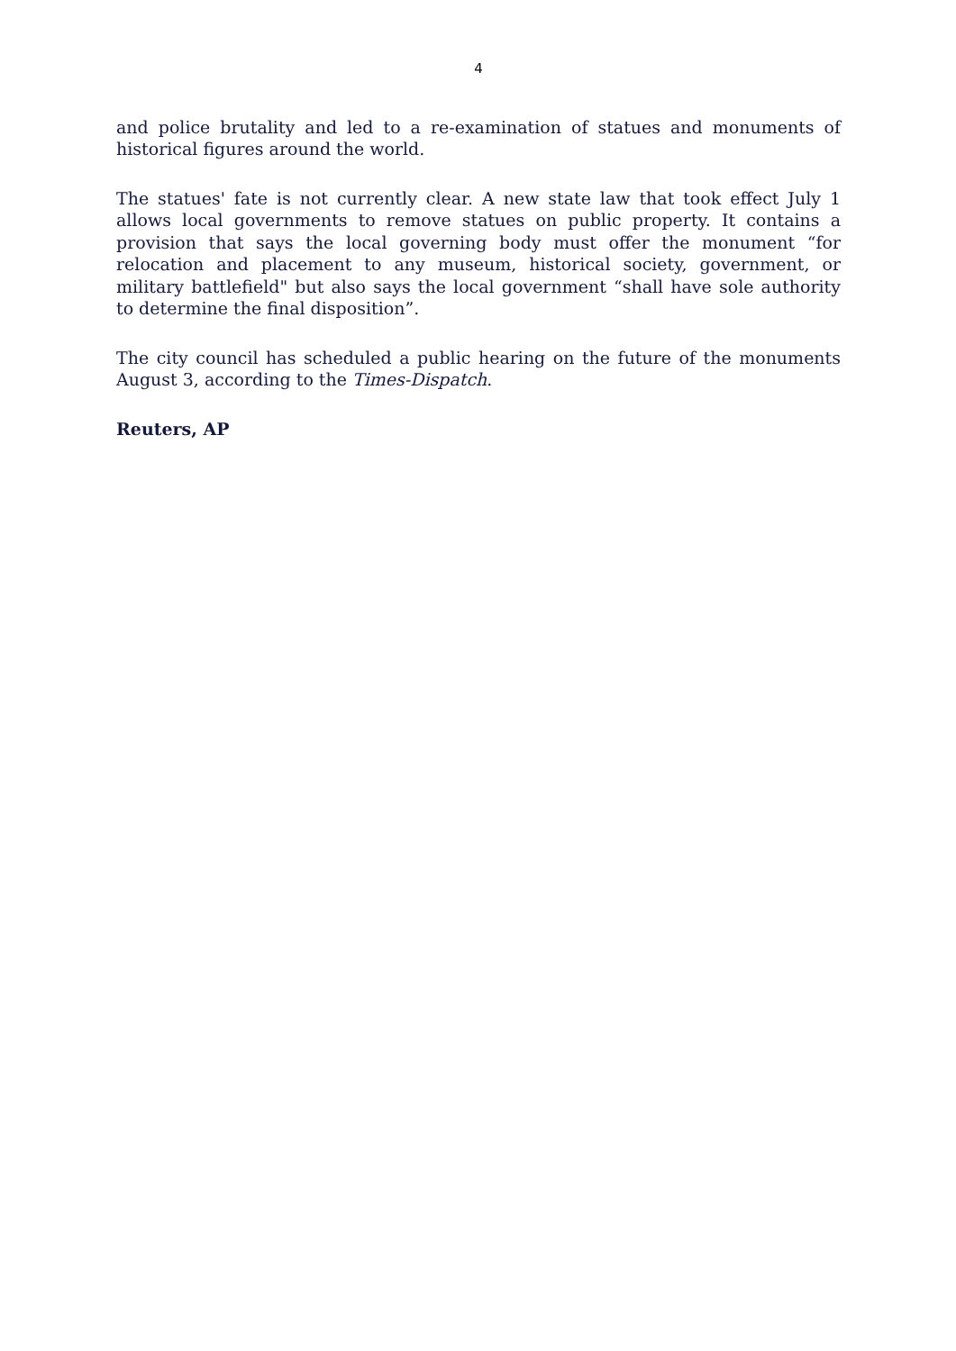4
and police brutality and led to a re-examination of statues and monuments of historical figures around the world.
The statues' fate is not currently clear. A new state law that took effect July 1 allows local governments to remove statues on public property. It contains a provision that says the local governing body must offer the monument “for relocation and placement to any museum, historical society, government, or military battlefield" but also says the local government “shall have sole authority to determine the final disposition”.
The city council has scheduled a public hearing on the future of the monuments August 3, according to the Times-Dispatch.
Reuters, AP